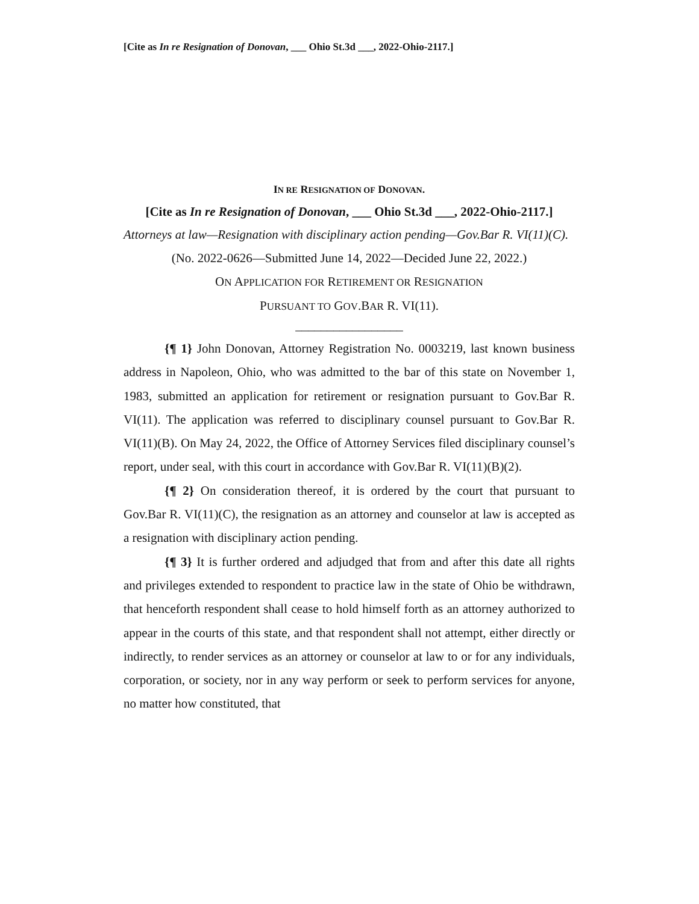[Cite as In re Resignation of Donovan, ___ Ohio St.3d ___, 2022-Ohio-2117.]
IN RE RESIGNATION OF DONOVAN.
[Cite as In re Resignation of Donovan, ___ Ohio St.3d ___, 2022-Ohio-2117.]
Attorneys at law—Resignation with disciplinary action pending—Gov.Bar R. VI(11)(C).
(No. 2022-0626—Submitted June 14, 2022—Decided June 22, 2022.)
ON APPLICATION FOR RETIREMENT OR RESIGNATION
PURSUANT TO GOV.BAR R. VI(11).
_________________
{¶ 1} John Donovan, Attorney Registration No. 0003219, last known business address in Napoleon, Ohio, who was admitted to the bar of this state on November 1, 1983, submitted an application for retirement or resignation pursuant to Gov.Bar R. VI(11). The application was referred to disciplinary counsel pursuant to Gov.Bar R. VI(11)(B). On May 24, 2022, the Office of Attorney Services filed disciplinary counsel’s report, under seal, with this court in accordance with Gov.Bar R. VI(11)(B)(2).
{¶ 2} On consideration thereof, it is ordered by the court that pursuant to Gov.Bar R. VI(11)(C), the resignation as an attorney and counselor at law is accepted as a resignation with disciplinary action pending.
{¶ 3} It is further ordered and adjudged that from and after this date all rights and privileges extended to respondent to practice law in the state of Ohio be withdrawn, that henceforth respondent shall cease to hold himself forth as an attorney authorized to appear in the courts of this state, and that respondent shall not attempt, either directly or indirectly, to render services as an attorney or counselor at law to or for any individuals, corporation, or society, nor in any way perform or seek to perform services for anyone, no matter how constituted, that